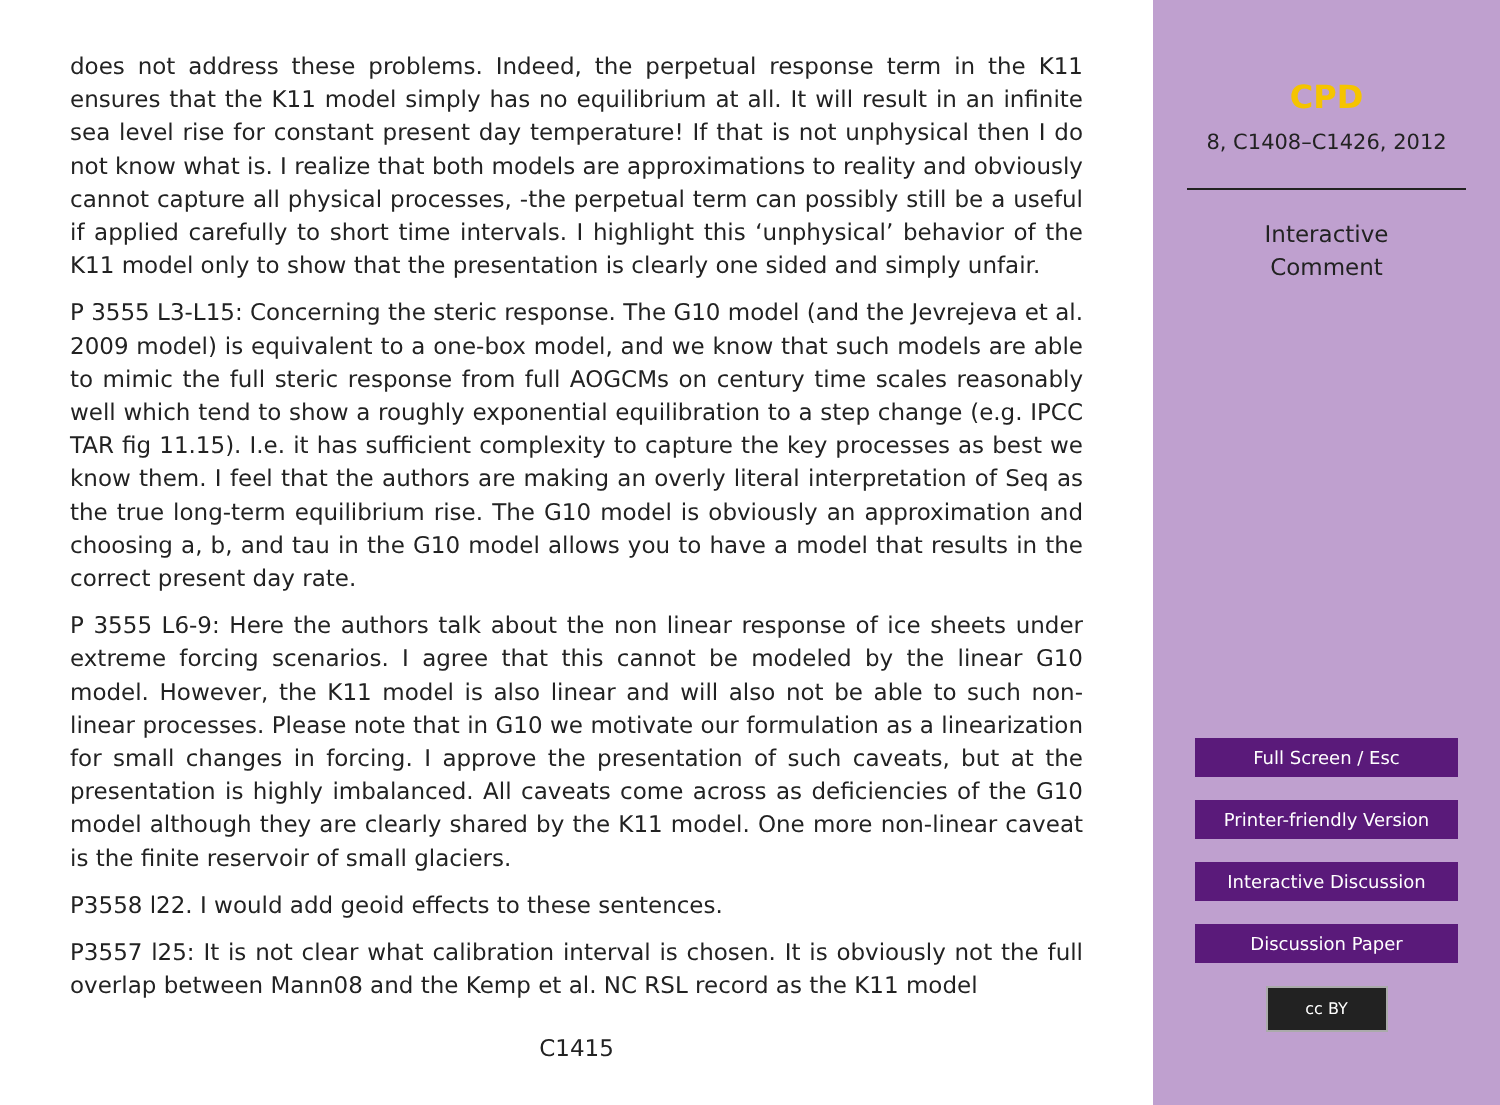does not address these problems. Indeed, the perpetual response term in the K11 ensures that the K11 model simply has no equilibrium at all. It will result in an infinite sea level rise for constant present day temperature! If that is not unphysical then I do not know what is. I realize that both models are approximations to reality and obviously cannot capture all physical processes, -the perpetual term can possibly still be a useful if applied carefully to short time intervals. I highlight this ‘unphysical’ behavior of the K11 model only to show that the presentation is clearly one sided and simply unfair.
P 3555 L3-L15: Concerning the steric response. The G10 model (and the Jevrejeva et al. 2009 model) is equivalent to a one-box model, and we know that such models are able to mimic the full steric response from full AOGCMs on century time scales reasonably well which tend to show a roughly exponential equilibration to a step change (e.g. IPCC TAR fig 11.15). I.e. it has sufficient complexity to capture the key processes as best we know them. I feel that the authors are making an overly literal interpretation of Seq as the true long-term equilibrium rise. The G10 model is obviously an approximation and choosing a, b, and tau in the G10 model allows you to have a model that results in the correct present day rate.
P 3555 L6-9: Here the authors talk about the non linear response of ice sheets under extreme forcing scenarios. I agree that this cannot be modeled by the linear G10 model. However, the K11 model is also linear and will also not be able to such non-linear processes. Please note that in G10 we motivate our formulation as a linearization for small changes in forcing. I approve the presentation of such caveats, but at the presentation is highly imbalanced. All caveats come across as deficiencies of the G10 model although they are clearly shared by the K11 model. One more non-linear caveat is the finite reservoir of small glaciers.
P3558 l22. I would add geoid effects to these sentences.
P3557 l25: It is not clear what calibration interval is chosen. It is obviously not the full overlap between Mann08 and the Kemp et al. NC RSL record as the K11 model
C1415
CPD
8, C1408–C1426, 2012
Interactive
Comment
Full Screen / Esc
Printer-friendly Version
Interactive Discussion
Discussion Paper
cc BY